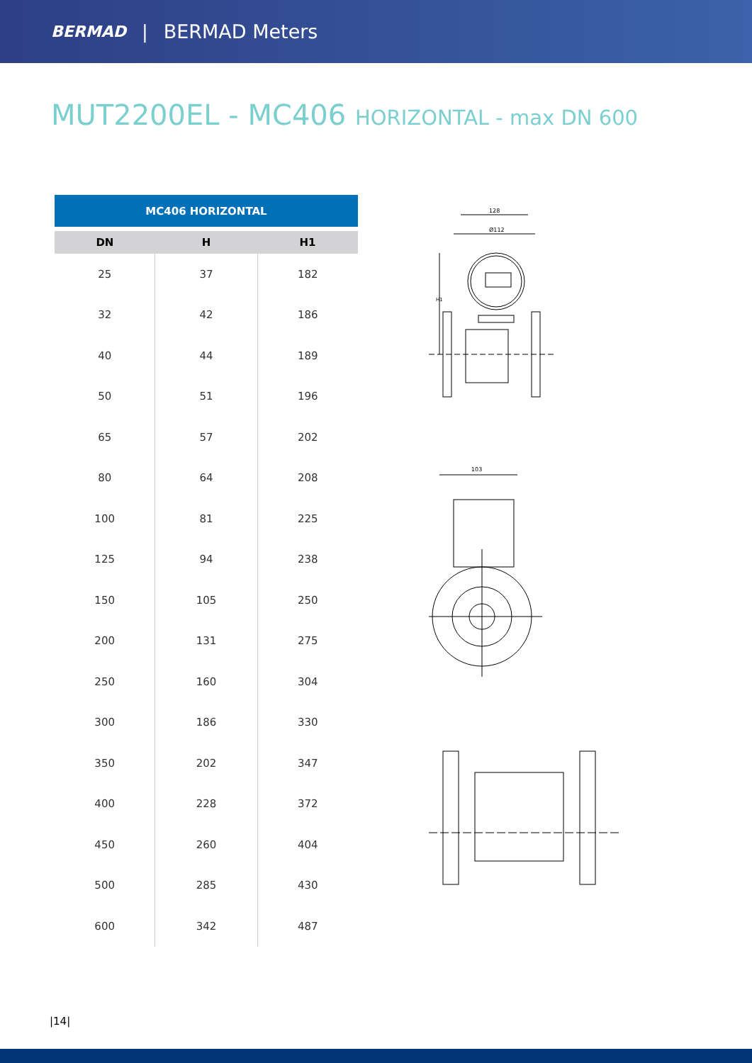BERMAD | BERMAD Meters
MUT2200EL - MC406 HORIZONTAL - max DN 600
| MC406 HORIZONTAL | | |
| --- | --- | --- |
| DN | H | H1 |
| 25 | 37 | 182 |
| 32 | 42 | 186 |
| 40 | 44 | 189 |
| 50 | 51 | 196 |
| 65 | 57 | 202 |
| 80 | 64 | 208 |
| 100 | 81 | 225 |
| 125 | 94 | 238 |
| 150 | 105 | 250 |
| 200 | 131 | 275 |
| 250 | 160 | 304 |
| 300 | 186 | 330 |
| 350 | 202 | 347 |
| 400 | 228 | 372 |
| 450 | 260 | 404 |
| 500 | 285 | 430 |
| 600 | 342 | 487 |
128
Ø112
H1
103
|14|